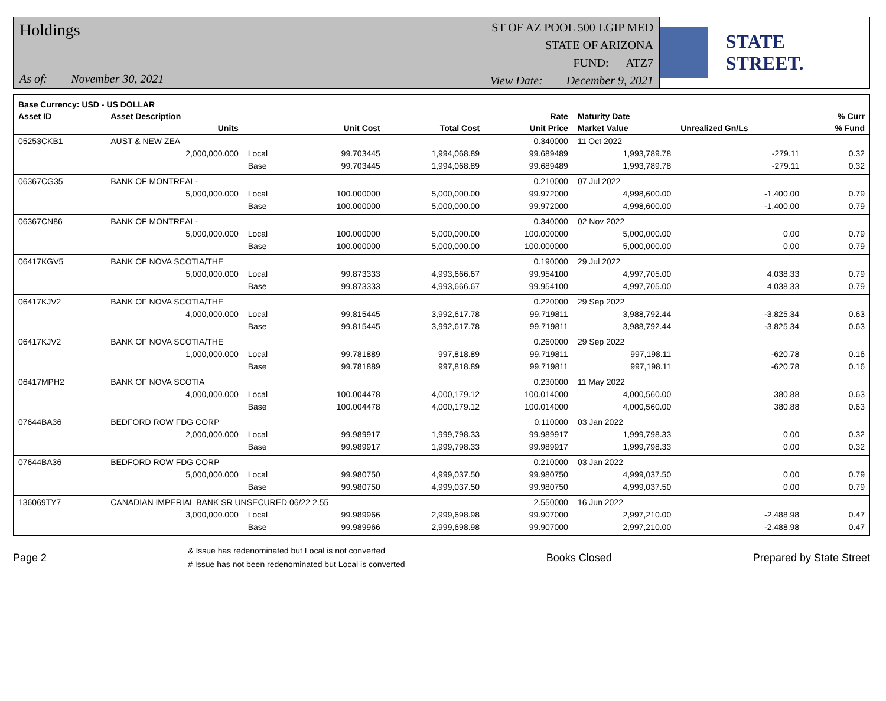Holdings
As of: November 30, 2021
ST OF AZ POOL 500 LGIP MED
STATE OF ARIZONA
FUND: ATZ7
View Date: December 9, 2021
STATE STREET.
| Base Currency: USD - US DOLLAR | | | | | | | | |
| --- | --- | --- | --- | --- | --- | --- | --- | --- |
| Asset ID | Asset Description | | | | Rate | Maturity Date | | % Curr |
| | Units | | Unit Cost | Total Cost | Unit Price | Market Value | Unrealized Gn/Ls | % Fund |
| 05253CKB1 | AUST & NEW ZEA | | | | 0.340000 | 11 Oct 2022 | | |
| | 2,000,000.000 | Local | 99.703445 | 1,994,068.89 | 99.689489 | 1,993,789.78 | -279.11 | 0.32 |
| | | Base | 99.703445 | 1,994,068.89 | 99.689489 | 1,993,789.78 | -279.11 | 0.32 |
| 06367CG35 | BANK OF MONTREAL- | | | | 0.210000 | 07 Jul 2022 | | |
| | 5,000,000.000 | Local | 100.000000 | 5,000,000.00 | 99.972000 | 4,998,600.00 | -1,400.00 | 0.79 |
| | | Base | 100.000000 | 5,000,000.00 | 99.972000 | 4,998,600.00 | -1,400.00 | 0.79 |
| 06367CN86 | BANK OF MONTREAL- | | | | 0.340000 | 02 Nov 2022 | | |
| | 5,000,000.000 | Local | 100.000000 | 5,000,000.00 | 100.000000 | 5,000,000.00 | 0.00 | 0.79 |
| | | Base | 100.000000 | 5,000,000.00 | 100.000000 | 5,000,000.00 | 0.00 | 0.79 |
| 06417KGV5 | BANK OF NOVA SCOTIA/THE | | | | 0.190000 | 29 Jul 2022 | | |
| | 5,000,000.000 | Local | 99.873333 | 4,993,666.67 | 99.954100 | 4,997,705.00 | 4,038.33 | 0.79 |
| | | Base | 99.873333 | 4,993,666.67 | 99.954100 | 4,997,705.00 | 4,038.33 | 0.79 |
| 06417KJV2 | BANK OF NOVA SCOTIA/THE | | | | 0.220000 | 29 Sep 2022 | | |
| | 4,000,000.000 | Local | 99.815445 | 3,992,617.78 | 99.719811 | 3,988,792.44 | -3,825.34 | 0.63 |
| | | Base | 99.815445 | 3,992,617.78 | 99.719811 | 3,988,792.44 | -3,825.34 | 0.63 |
| 06417KJV2 | BANK OF NOVA SCOTIA/THE | | | | 0.260000 | 29 Sep 2022 | | |
| | 1,000,000.000 | Local | 99.781889 | 997,818.89 | 99.719811 | 997,198.11 | -620.78 | 0.16 |
| | | Base | 99.781889 | 997,818.89 | 99.719811 | 997,198.11 | -620.78 | 0.16 |
| 06417MPH2 | BANK OF NOVA SCOTIA | | | | 0.230000 | 11 May 2022 | | |
| | 4,000,000.000 | Local | 100.004478 | 4,000,179.12 | 100.014000 | 4,000,560.00 | 380.88 | 0.63 |
| | | Base | 100.004478 | 4,000,179.12 | 100.014000 | 4,000,560.00 | 380.88 | 0.63 |
| 07644BA36 | BEDFORD ROW FDG CORP | | | | 0.110000 | 03 Jan 2022 | | |
| | 2,000,000.000 | Local | 99.989917 | 1,999,798.33 | 99.989917 | 1,999,798.33 | 0.00 | 0.32 |
| | | Base | 99.989917 | 1,999,798.33 | 99.989917 | 1,999,798.33 | 0.00 | 0.32 |
| 07644BA36 | BEDFORD ROW FDG CORP | | | | 0.210000 | 03 Jan 2022 | | |
| | 5,000,000.000 | Local | 99.980750 | 4,999,037.50 | 99.980750 | 4,999,037.50 | 0.00 | 0.79 |
| | | Base | 99.980750 | 4,999,037.50 | 99.980750 | 4,999,037.50 | 0.00 | 0.79 |
| 136069TY7 | CANADIAN IMPERIAL BANK SR UNSECURED 06/22 2.55 | | | | 2.550000 | 16 Jun 2022 | | |
| | 3,000,000.000 | Local | 99.989966 | 2,999,698.98 | 99.907000 | 2,997,210.00 | -2,488.98 | 0.47 |
| | | Base | 99.989966 | 2,999,698.98 | 99.907000 | 2,997,210.00 | -2,488.98 | 0.47 |
Page 2
& Issue has redenominated but Local is not converted
# Issue has not been redenominated but Local is converted
Books Closed Prepared by State Street